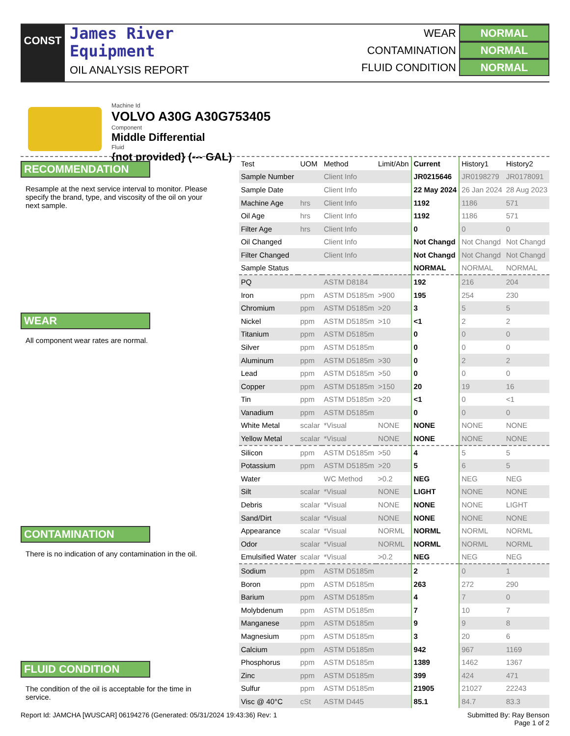CONST
James River
Equipment
OIL ANALYSIS REPORT
WEAR NORMAL
CONTAMINATION NORMAL
FLUID CONDITION NORMAL
Machine Id
VOLVO A30G A30G753405
Component
Middle Differential
Fluid
{not provided} (--- GAL)
RECOMMENDATION
Resample at the next service interval to monitor. Please specify the brand, type, and viscosity of the oil on your next sample.
WEAR
All component wear rates are normal.
CONTAMINATION
There is no indication of any contamination in the oil.
FLUID CONDITION
The condition of the oil is acceptable for the time in service.
| Test | UOM | Method | Limit/Abn | Current | History1 | History2 |
| Sample Number | | Client Info | | JR0215646 | JR0198279 | JR0178091 |
| Sample Date | | Client Info | | 22 May 2024 | 26 Jan 2024 | 28 Aug 2023 |
| Machine Age | hrs | Client Info | | 1192 | 1186 | 571 |
| Oil Age | hrs | Client Info | | 1192 | 1186 | 571 |
| Filter Age | hrs | Client Info | | 0 | 0 | 0 |
| Oil Changed | | Client Info | | Not Changd | Not Changd | Not Changd |
| Filter Changed | | Client Info | | Not Changd | Not Changd | Not Changd |
| Sample Status | | | | NORMAL | NORMAL | NORMAL |
| PQ | | ASTM D8184 | | 192 | 216 | 204 |
| Iron | ppm | ASTM D5185m | >900 | 195 | 254 | 230 |
| Chromium | ppm | ASTM D5185m | >20 | 3 | 5 | 5 |
| Nickel | ppm | ASTM D5185m | >10 | <1 | 2 | 2 |
| Titanium | ppm | ASTM D5185m | | 0 | 0 | 0 |
| Silver | ppm | ASTM D5185m | | 0 | 0 | 0 |
| Aluminum | ppm | ASTM D5185m | >30 | 0 | 2 | 2 |
| Lead | ppm | ASTM D5185m | >50 | 0 | 0 | 0 |
| Copper | ppm | ASTM D5185m | >150 | 20 | 19 | 16 |
| Tin | ppm | ASTM D5185m | >20 | <1 | 0 | <1 |
| Vanadium | ppm | ASTM D5185m | | 0 | 0 | 0 |
| White Metal | scalar | *Visual | NONE | NONE | NONE | NONE |
| Yellow Metal | scalar | *Visual | NONE | NONE | NONE | NONE |
| Silicon | ppm | ASTM D5185m | >50 | 4 | 5 | 5 |
| Potassium | ppm | ASTM D5185m | >20 | 5 | 6 | 5 |
| Water | | WC Method | >0.2 | NEG | NEG | NEG |
| Silt | scalar | *Visual | NONE | LIGHT | NONE | NONE |
| Debris | scalar | *Visual | NONE | NONE | NONE | LIGHT |
| Sand/Dirt | scalar | *Visual | NONE | NONE | NONE | NONE |
| Appearance | scalar | *Visual | NORML | NORML | NORML | NORML |
| Odor | scalar | *Visual | NORML | NORML | NORML | NORML |
| Emulsified Water | scalar | *Visual | >0.2 | NEG | NEG | NEG |
| Sodium | ppm | ASTM D5185m | | 2 | 0 | 1 |
| Boron | ppm | ASTM D5185m | | 263 | 272 | 290 |
| Barium | ppm | ASTM D5185m | | 4 | 7 | 0 |
| Molybdenum | ppm | ASTM D5185m | | 7 | 10 | 7 |
| Manganese | ppm | ASTM D5185m | | 9 | 9 | 8 |
| Magnesium | ppm | ASTM D5185m | | 3 | 20 | 6 |
| Calcium | ppm | ASTM D5185m | | 942 | 967 | 1169 |
| Phosphorus | ppm | ASTM D5185m | | 1389 | 1462 | 1367 |
| Zinc | ppm | ASTM D5185m | | 399 | 424 | 471 |
| Sulfur | ppm | ASTM D5185m | | 21905 | 21027 | 22243 |
| Visc @ 40°C | cSt | ASTM D445 | | 85.1 | 84.7 | 83.3 |
Report Id: JAMCHA [WUSCAR] 06194276 (Generated: 05/31/2024 19:43:36) Rev: 1 Submitted By: Ray Benson
Page 1 of 2